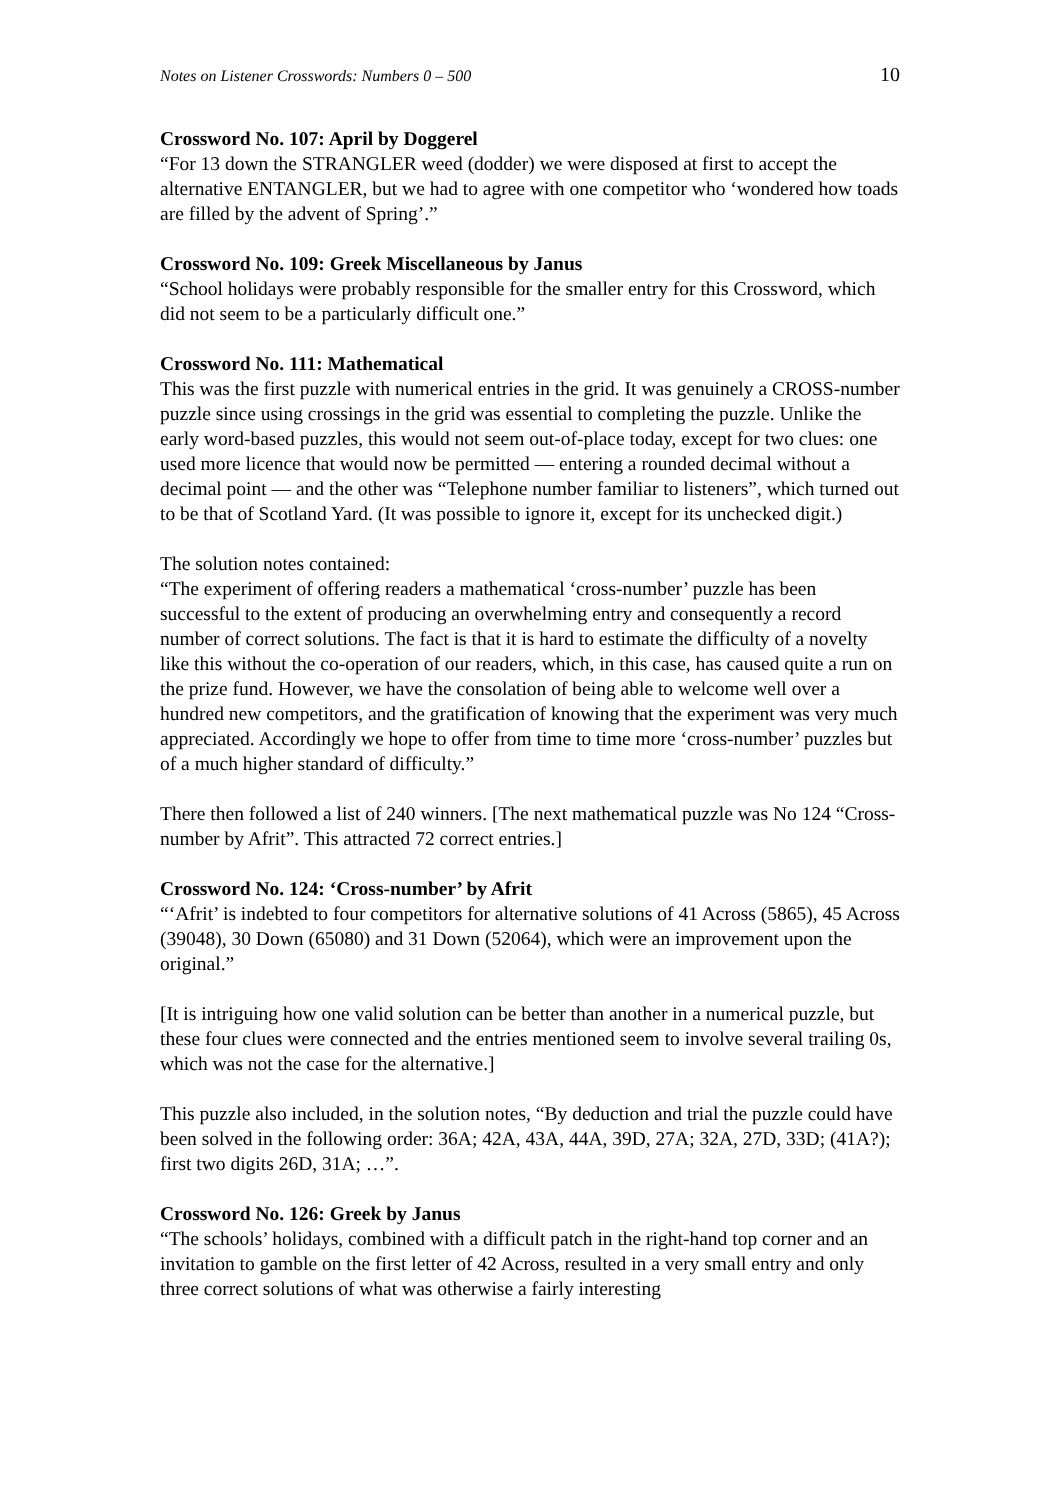Notes on Listener Crosswords: Numbers 0 – 500 10
Crossword No. 107: April by Doggerel
“For 13 down the STRANGLER weed (dodder) we were disposed at first to accept the alternative ENTANGLER, but we had to agree with one competitor who ‘wondered how toads are filled by the advent of Spring’.”
Crossword No. 109: Greek Miscellaneous by Janus
“School holidays were probably responsible for the smaller entry for this Crossword, which did not seem to be a particularly difficult one.”
Crossword No. 111: Mathematical
This was the first puzzle with numerical entries in the grid. It was genuinely a CROSS-number puzzle since using crossings in the grid was essential to completing the puzzle. Unlike the early word-based puzzles, this would not seem out-of-place today, except for two clues: one used more licence that would now be permitted — entering a rounded decimal without a decimal point — and the other was “Telephone number familiar to listeners”, which turned out to be that of Scotland Yard. (It was possible to ignore it, except for its unchecked digit.)
The solution notes contained:
“The experiment of offering readers a mathematical ‘cross-number’ puzzle has been successful to the extent of producing an overwhelming entry and consequently a record number of correct solutions. The fact is that it is hard to estimate the difficulty of a novelty like this without the co-operation of our readers, which, in this case, has caused quite a run on the prize fund. However, we have the consolation of being able to welcome well over a hundred new competitors, and the gratification of knowing that the experiment was very much appreciated. Accordingly we hope to offer from time to time more ‘cross-number’ puzzles but of a much higher standard of difficulty.”
There then followed a list of 240 winners. [The next mathematical puzzle was No 124 “Cross-number by Afrit”. This attracted 72 correct entries.]
Crossword No. 124: ‘Cross-number’ by Afrit
“‘Afrit’ is indebted to four competitors for alternative solutions of 41 Across (5865), 45 Across (39048), 30 Down (65080) and 31 Down (52064), which were an improvement upon the original.”
[It is intriguing how one valid solution can be better than another in a numerical puzzle, but these four clues were connected and the entries mentioned seem to involve several trailing 0s, which was not the case for the alternative.]
This puzzle also included, in the solution notes, “By deduction and trial the puzzle could have been solved in the following order: 36A; 42A, 43A, 44A, 39D, 27A; 32A, 27D, 33D; (41A?); first two digits 26D, 31A; …”.
Crossword No. 126: Greek by Janus
“The schools’ holidays, combined with a difficult patch in the right-hand top corner and an invitation to gamble on the first letter of 42 Across, resulted in a very small entry and only three correct solutions of what was otherwise a fairly interesting